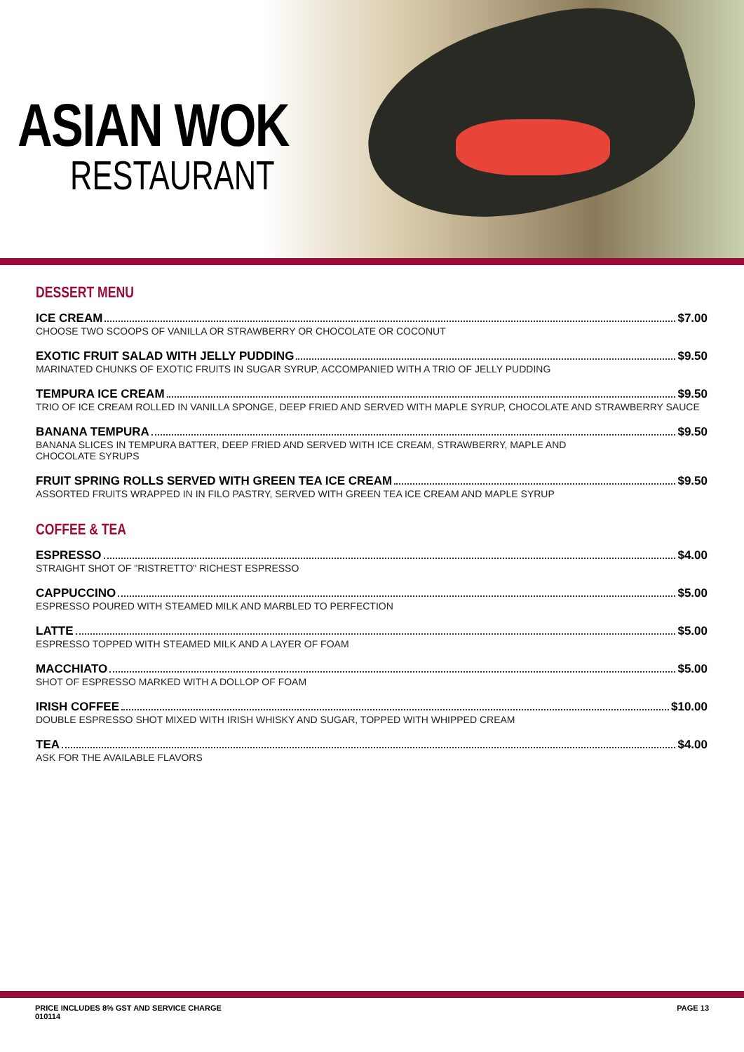ASIAN WOK
RESTAURANT
DESSERT MENU
ICE CREAM $7.00
CHOOSE TWO SCOOPS OF VANILLA OR STRAWBERRY OR CHOCOLATE OR COCONUT
EXOTIC FRUIT SALAD WITH JELLY PUDDING $9.50
MARINATED CHUNKS OF EXOTIC FRUITS IN SUGAR SYRUP, ACCOMPANIED WITH A TRIO OF JELLY PUDDING
TEMPURA ICE CREAM $9.50
TRIO OF ICE CREAM ROLLED IN VANILLA SPONGE, DEEP FRIED AND SERVED WITH MAPLE SYRUP, CHOCOLATE AND STRAWBERRY SAUCE
BANANA TEMPURA $9.50
BANANA SLICES IN TEMPURA BATTER, DEEP FRIED AND SERVED WITH ICE CREAM, STRAWBERRY, MAPLE AND
CHOCOLATE SYRUPS
FRUIT SPRING ROLLS SERVED WITH GREEN TEA ICE CREAM $9.50
ASSORTED FRUITS WRAPPED IN IN FILO PASTRY, SERVED WITH GREEN TEA ICE CREAM AND MAPLE SYRUP
COFFEE & TEA
ESPRESSO $4.00
STRAIGHT SHOT OF "RISTRETTO" RICHEST ESPRESSO
CAPPUCCINO $5.00
ESPRESSO POURED WITH STEAMED MILK AND MARBLED TO PERFECTION
LATTE $5.00
ESPRESSO TOPPED WITH STEAMED MILK AND A LAYER OF FOAM
MACCHIATO $5.00
SHOT OF ESPRESSO MARKED WITH A DOLLOP OF FOAM
IRISH COFFEE $10.00
DOUBLE ESPRESSO SHOT MIXED WITH IRISH WHISKY AND SUGAR, TOPPED WITH WHIPPED CREAM
TEA $4.00
ASK FOR THE AVAILABLE FLAVORS
PRICE INCLUDES 8% GST AND SERVICE CHARGE
010114 PAGE 13